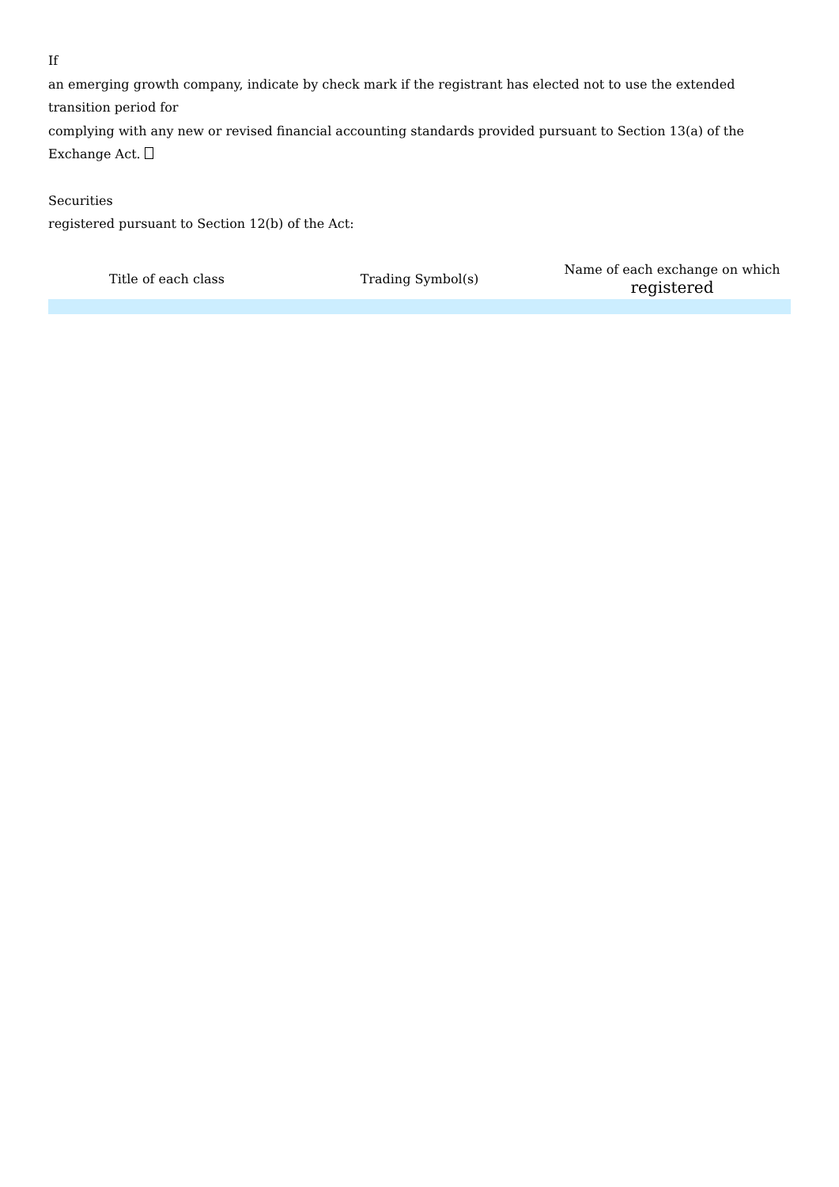If
an emerging growth company, indicate by check mark if the registrant has elected not to use the extended transition period for
complying with any new or revised financial accounting standards provided pursuant to Section 13(a) of the Exchange Act.
Securities
registered pursuant to Section 12(b) of the Act:
| Title of each class | Trading Symbol(s) | Name of each exchange on which registered |
| --- | --- | --- |